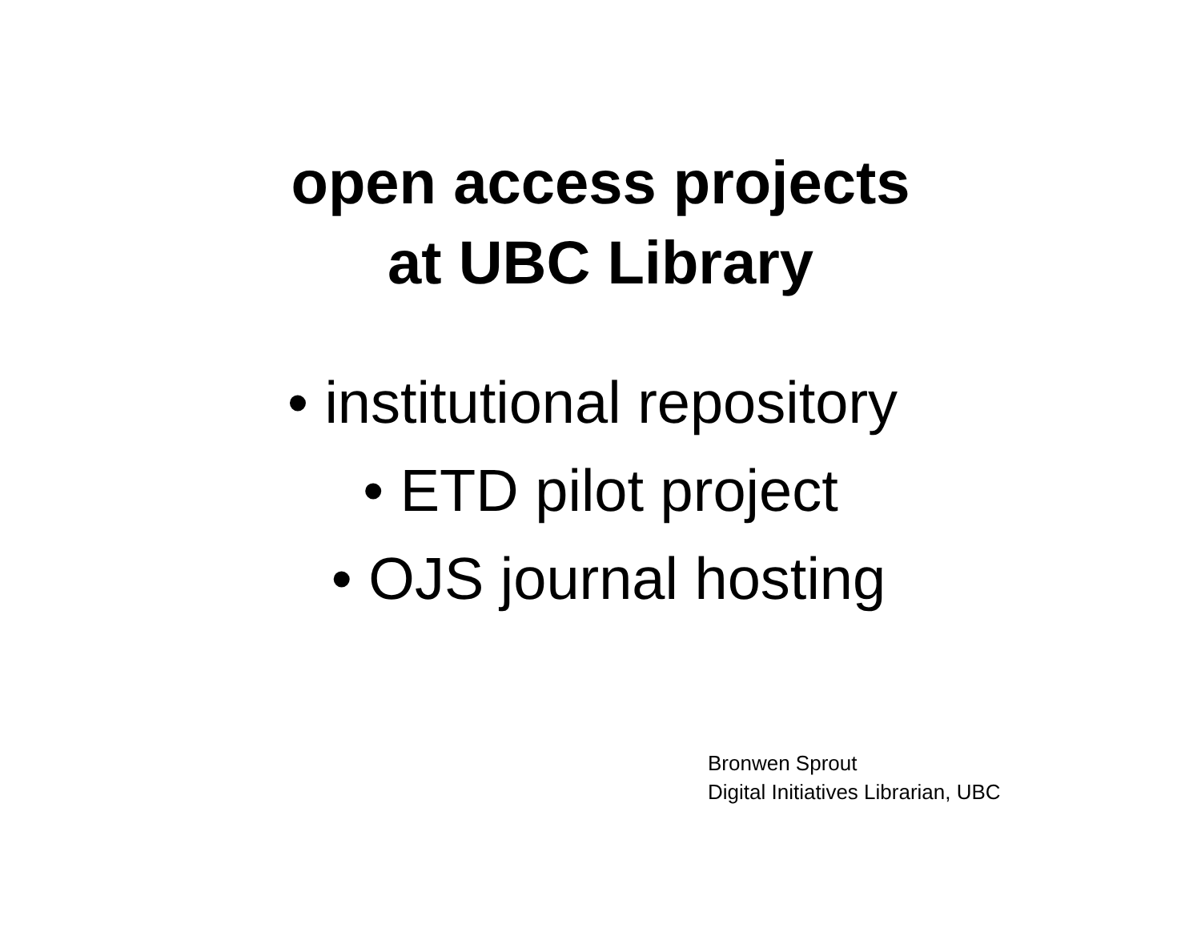open access projects
at UBC Library
• institutional repository
• ETD pilot project
• OJS journal hosting
Bronwen Sprout
Digital Initiatives Librarian, UBC